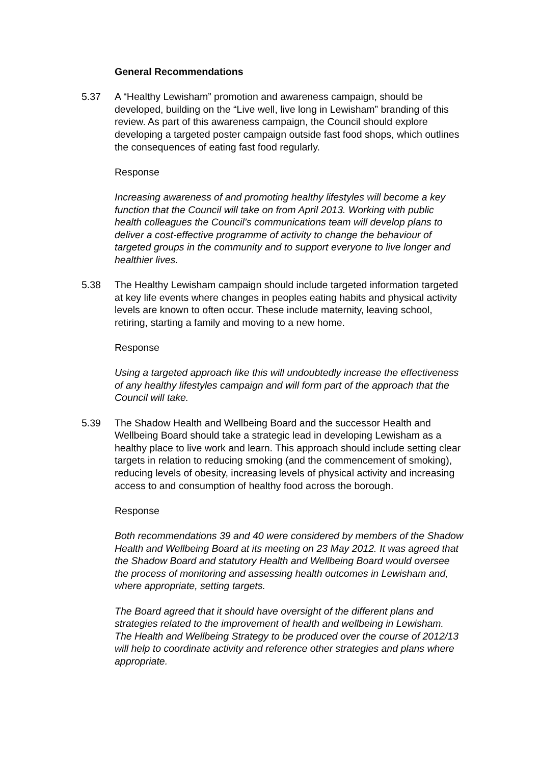General Recommendations
5.37 A “Healthy Lewisham” promotion and awareness campaign, should be developed, building on the “Live well, live long in Lewisham” branding of this review. As part of this awareness campaign, the Council should explore developing a targeted poster campaign outside fast food shops, which outlines the consequences of eating fast food regularly.
Response
Increasing awareness of and promoting healthy lifestyles will become a key function that the Council will take on from April 2013. Working with public health colleagues the Council’s communications team will develop plans to deliver a cost-effective programme of activity to change the behaviour of targeted groups in the community and to support everyone to live longer and healthier lives.
5.38 The Healthy Lewisham campaign should include targeted information targeted at key life events where changes in peoples eating habits and physical activity levels are known to often occur. These include maternity, leaving school, retiring, starting a family and moving to a new home.
Response
Using a targeted approach like this will undoubtedly increase the effectiveness of any healthy lifestyles campaign and will form part of the approach that the Council will take.
5.39 The Shadow Health and Wellbeing Board and the successor Health and Wellbeing Board should take a strategic lead in developing Lewisham as a healthy place to live work and learn. This approach should include setting clear targets in relation to reducing smoking (and the commencement of smoking), reducing levels of obesity, increasing levels of physical activity and increasing access to and consumption of healthy food across the borough.
Response
Both recommendations 39 and 40 were considered by members of the Shadow Health and Wellbeing Board at its meeting on 23 May 2012. It was agreed that the Shadow Board and statutory Health and Wellbeing Board would oversee the process of monitoring and assessing health outcomes in Lewisham and, where appropriate, setting targets.
The Board agreed that it should have oversight of the different plans and strategies related to the improvement of health and wellbeing in Lewisham. The Health and Wellbeing Strategy to be produced over the course of 2012/13 will help to coordinate activity and reference other strategies and plans where appropriate.